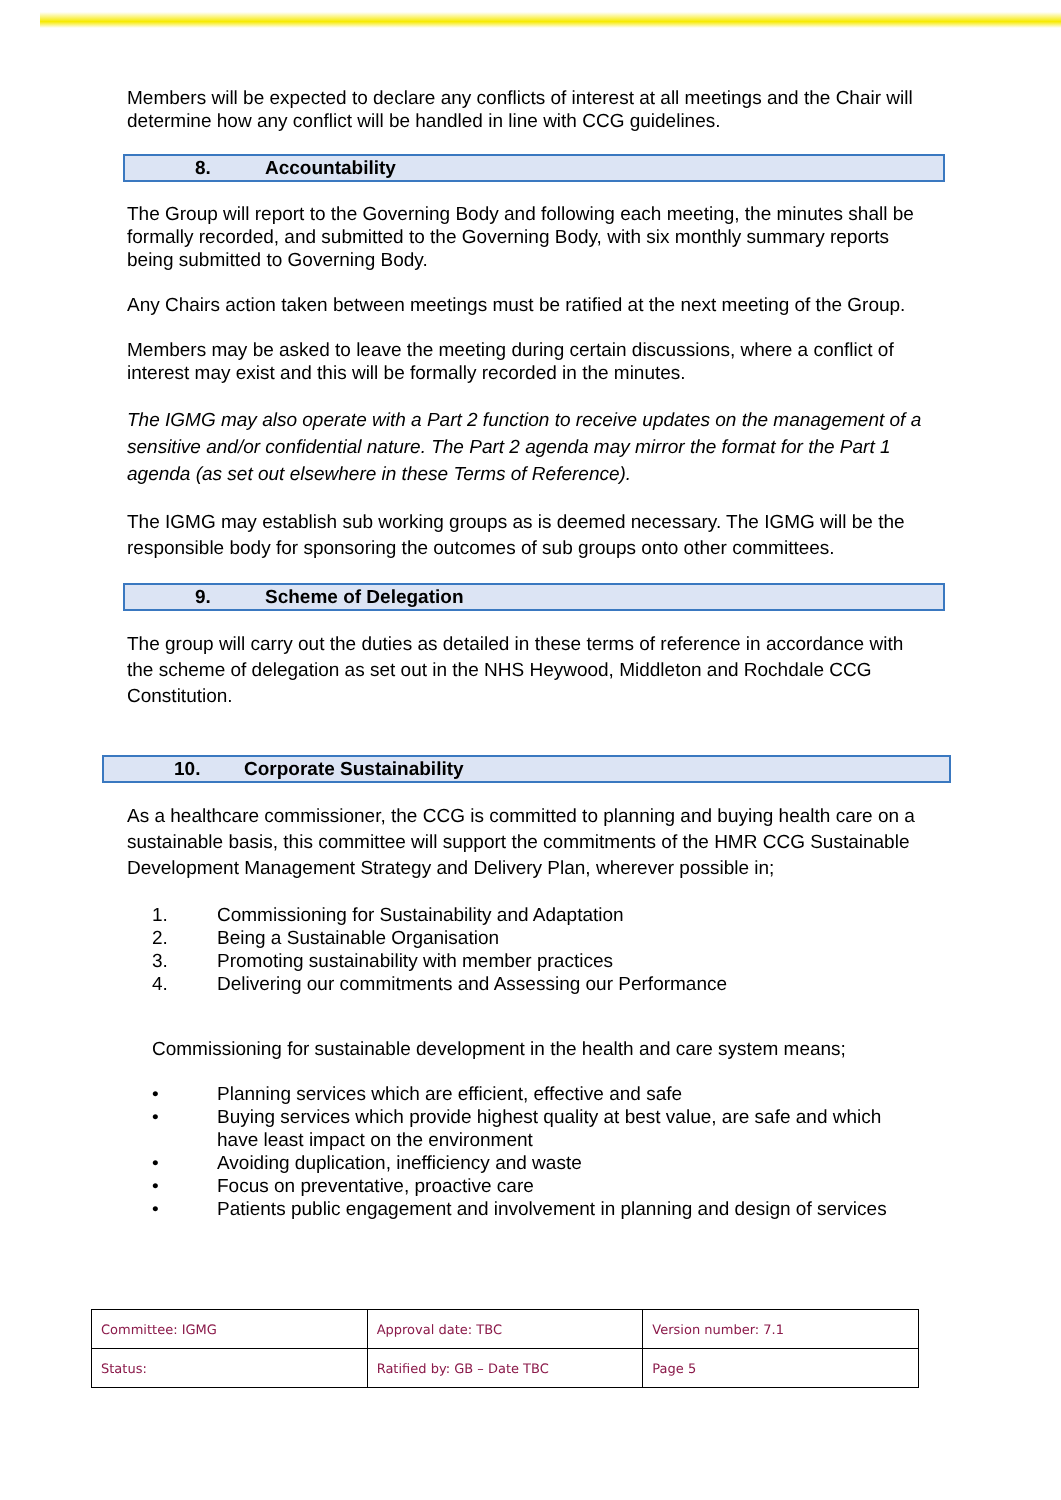Members will be expected to declare any conflicts of interest at all meetings and the Chair will determine how any conflict will be handled in line with CCG guidelines.
8. Accountability
The Group will report to the Governing Body and following each meeting, the minutes shall be formally recorded, and submitted to the Governing Body, with six monthly summary reports being submitted to Governing Body.
Any Chairs action taken between meetings must be ratified at the next meeting of the Group.
Members may be asked to leave the meeting during certain discussions, where a conflict of interest may exist and this will be formally recorded in the minutes.
The IGMG may also operate with a Part 2 function to receive updates on the management of a sensitive and/or confidential nature. The Part 2 agenda may mirror the format for the Part 1 agenda (as set out elsewhere in these Terms of Reference).
The IGMG may establish sub working groups as is deemed necessary. The IGMG will be the responsible body for sponsoring the outcomes of sub groups onto other committees.
9. Scheme of Delegation
The group will carry out the duties as detailed in these terms of reference in accordance with the scheme of delegation as set out in the NHS Heywood, Middleton and Rochdale CCG Constitution.
10. Corporate Sustainability
As a healthcare commissioner, the CCG is committed to planning and buying health care on a sustainable basis, this committee will support the commitments of the HMR CCG Sustainable Development Management Strategy and Delivery Plan, wherever possible in;
1. Commissioning for Sustainability and Adaptation
2. Being a Sustainable Organisation
3. Promoting sustainability with member practices
4. Delivering our commitments and Assessing our Performance
Commissioning for sustainable development in the health and care system means;
• Planning services which are efficient, effective and safe
• Buying services which provide highest quality at best value, are safe and which have least impact on the environment
• Avoiding duplication, inefficiency and waste
• Focus on preventative, proactive care
• Patients public engagement and involvement in planning and design of services
| Committee: IGMG | Approval date: TBC | Version number: 7.1 |
| Status: | Ratified by: GB – Date TBC | Page 5 |